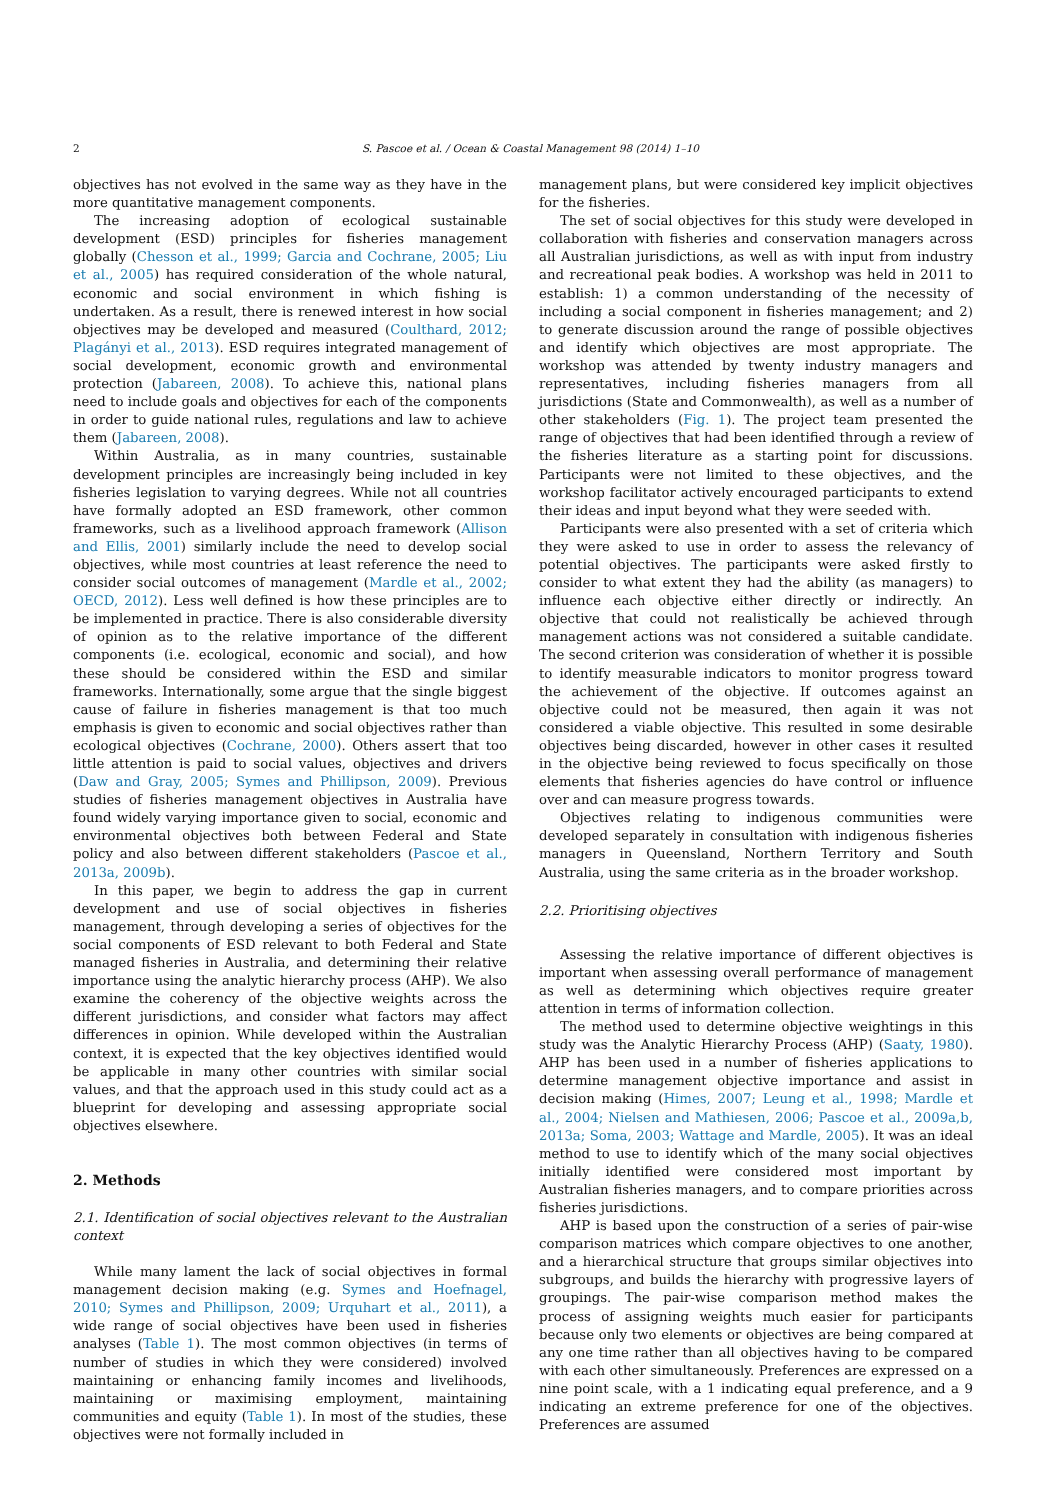2 S. Pascoe et al. / Ocean & Coastal Management 98 (2014) 1–10
objectives has not evolved in the same way as they have in the more quantitative management components.
The increasing adoption of ecological sustainable development (ESD) principles for fisheries management globally (Chesson et al., 1999; Garcia and Cochrane, 2005; Liu et al., 2005) has required consideration of the whole natural, economic and social environment in which fishing is undertaken. As a result, there is renewed interest in how social objectives may be developed and measured (Coulthard, 2012; Plagányi et al., 2013). ESD requires integrated management of social development, economic growth and environmental protection (Jabareen, 2008). To achieve this, national plans need to include goals and objectives for each of the components in order to guide national rules, regulations and law to achieve them (Jabareen, 2008).
Within Australia, as in many countries, sustainable development principles are increasingly being included in key fisheries legislation to varying degrees. While not all countries have formally adopted an ESD framework, other common frameworks, such as a livelihood approach framework (Allison and Ellis, 2001) similarly include the need to develop social objectives, while most countries at least reference the need to consider social outcomes of management (Mardle et al., 2002; OECD, 2012). Less well defined is how these principles are to be implemented in practice. There is also considerable diversity of opinion as to the relative importance of the different components (i.e. ecological, economic and social), and how these should be considered within the ESD and similar frameworks. Internationally, some argue that the single biggest cause of failure in fisheries management is that too much emphasis is given to economic and social objectives rather than ecological objectives (Cochrane, 2000). Others assert that too little attention is paid to social values, objectives and drivers (Daw and Gray, 2005; Symes and Phillipson, 2009). Previous studies of fisheries management objectives in Australia have found widely varying importance given to social, economic and environmental objectives both between Federal and State policy and also between different stakeholders (Pascoe et al., 2013a, 2009b).
In this paper, we begin to address the gap in current development and use of social objectives in fisheries management, through developing a series of objectives for the social components of ESD relevant to both Federal and State managed fisheries in Australia, and determining their relative importance using the analytic hierarchy process (AHP). We also examine the coherency of the objective weights across the different jurisdictions, and consider what factors may affect differences in opinion. While developed within the Australian context, it is expected that the key objectives identified would be applicable in many other countries with similar social values, and that the approach used in this study could act as a blueprint for developing and assessing appropriate social objectives elsewhere.
2. Methods
2.1. Identification of social objectives relevant to the Australian context
While many lament the lack of social objectives in formal management decision making (e.g. Symes and Hoefnagel, 2010; Symes and Phillipson, 2009; Urquhart et al., 2011), a wide range of social objectives have been used in fisheries analyses (Table 1). The most common objectives (in terms of number of studies in which they were considered) involved maintaining or enhancing family incomes and livelihoods, maintaining or maximising employment, maintaining communities and equity (Table 1). In most of the studies, these objectives were not formally included in
management plans, but were considered key implicit objectives for the fisheries.
The set of social objectives for this study were developed in collaboration with fisheries and conservation managers across all Australian jurisdictions, as well as with input from industry and recreational peak bodies. A workshop was held in 2011 to establish: 1) a common understanding of the necessity of including a social component in fisheries management; and 2) to generate discussion around the range of possible objectives and identify which objectives are most appropriate. The workshop was attended by twenty industry managers and representatives, including fisheries managers from all jurisdictions (State and Commonwealth), as well as a number of other stakeholders (Fig. 1). The project team presented the range of objectives that had been identified through a review of the fisheries literature as a starting point for discussions. Participants were not limited to these objectives, and the workshop facilitator actively encouraged participants to extend their ideas and input beyond what they were seeded with.
Participants were also presented with a set of criteria which they were asked to use in order to assess the relevancy of potential objectives. The participants were asked firstly to consider to what extent they had the ability (as managers) to influence each objective either directly or indirectly. An objective that could not realistically be achieved through management actions was not considered a suitable candidate. The second criterion was consideration of whether it is possible to identify measurable indicators to monitor progress toward the achievement of the objective. If outcomes against an objective could not be measured, then again it was not considered a viable objective. This resulted in some desirable objectives being discarded, however in other cases it resulted in the objective being reviewed to focus specifically on those elements that fisheries agencies do have control or influence over and can measure progress towards.
Objectives relating to indigenous communities were developed separately in consultation with indigenous fisheries managers in Queensland, Northern Territory and South Australia, using the same criteria as in the broader workshop.
2.2. Prioritising objectives
Assessing the relative importance of different objectives is important when assessing overall performance of management as well as determining which objectives require greater attention in terms of information collection.
The method used to determine objective weightings in this study was the Analytic Hierarchy Process (AHP) (Saaty, 1980). AHP has been used in a number of fisheries applications to determine management objective importance and assist in decision making (Himes, 2007; Leung et al., 1998; Mardle et al., 2004; Nielsen and Mathiesen, 2006; Pascoe et al., 2009a,b, 2013a; Soma, 2003; Wattage and Mardle, 2005). It was an ideal method to use to identify which of the many social objectives initially identified were considered most important by Australian fisheries managers, and to compare priorities across fisheries jurisdictions.
AHP is based upon the construction of a series of pair-wise comparison matrices which compare objectives to one another, and a hierarchical structure that groups similar objectives into subgroups, and builds the hierarchy with progressive layers of groupings. The pair-wise comparison method makes the process of assigning weights much easier for participants because only two elements or objectives are being compared at any one time rather than all objectives having to be compared with each other simultaneously. Preferences are expressed on a nine point scale, with a 1 indicating equal preference, and a 9 indicating an extreme preference for one of the objectives. Preferences are assumed